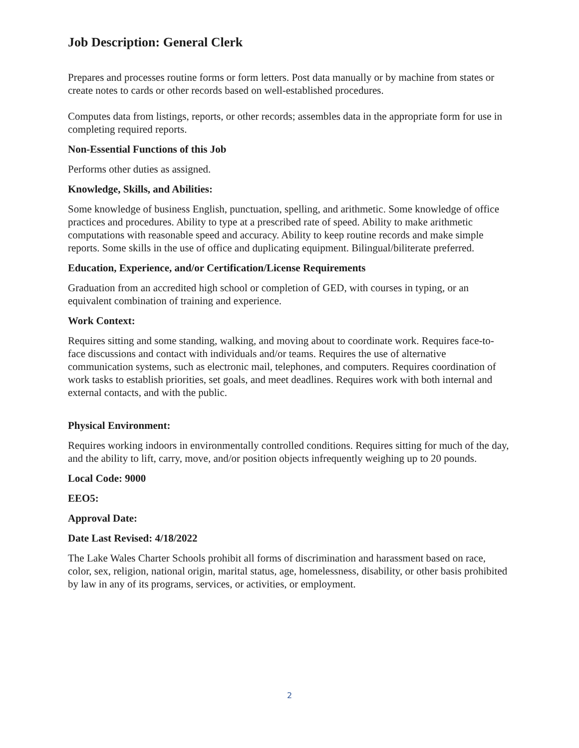Job Description: General Clerk
Prepares and processes routine forms or form letters. Post data manually or by machine from states or create notes to cards or other records based on well-established procedures.
Computes data from listings, reports, or other records; assembles data in the appropriate form for use in completing required reports.
Non-Essential Functions of this Job
Performs other duties as assigned.
Knowledge, Skills, and Abilities:
Some knowledge of business English, punctuation, spelling, and arithmetic. Some knowledge of office practices and procedures. Ability to type at a prescribed rate of speed. Ability to make arithmetic computations with reasonable speed and accuracy. Ability to keep routine records and make simple reports. Some skills in the use of office and duplicating equipment. Bilingual/biliterate preferred.
Education, Experience, and/or Certification/License Requirements
Graduation from an accredited high school or completion of GED, with courses in typing, or an equivalent combination of training and experience.
Work Context:
Requires sitting and some standing, walking, and moving about to coordinate work. Requires face-to-face discussions and contact with individuals and/or teams. Requires the use of alternative communication systems, such as electronic mail, telephones, and computers. Requires coordination of work tasks to establish priorities, set goals, and meet deadlines. Requires work with both internal and external contacts, and with the public.
Physical Environment:
Requires working indoors in environmentally controlled conditions. Requires sitting for much of the day, and the ability to lift, carry, move, and/or position objects infrequently weighing up to 20 pounds.
Local Code: 9000
EEO5:
Approval Date:
Date Last Revised: 4/18/2022
The Lake Wales Charter Schools prohibit all forms of discrimination and harassment based on race, color, sex, religion, national origin, marital status, age, homelessness, disability, or other basis prohibited by law in any of its programs, services, or activities, or employment.
2